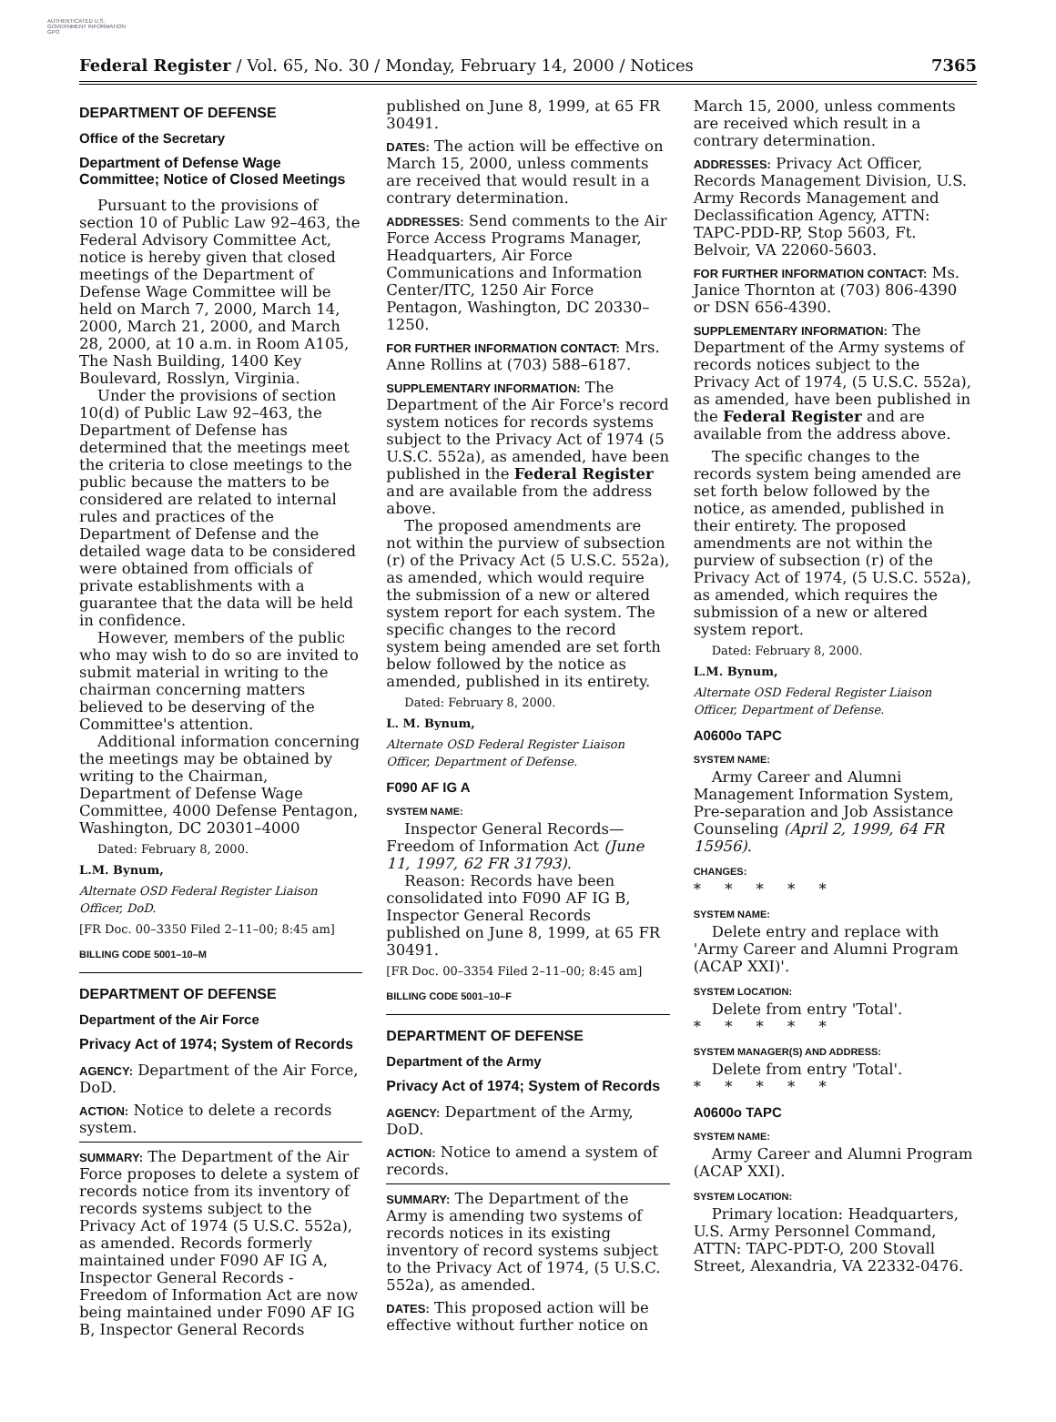AUTHENTICATED U.S. GOVERNMENT INFORMATION GPO
Federal Register / Vol. 65, No. 30 / Monday, February 14, 2000 / Notices 7365
DEPARTMENT OF DEFENSE
Office of the Secretary
Department of Defense Wage Committee; Notice of Closed Meetings
Pursuant to the provisions of section 10 of Public Law 92–463, the Federal Advisory Committee Act, notice is hereby given that closed meetings of the Department of Defense Wage Committee will be held on March 7, 2000, March 14, 2000, March 21, 2000, and March 28, 2000, at 10 a.m. in Room A105, The Nash Building, 1400 Key Boulevard, Rosslyn, Virginia.
Under the provisions of section 10(d) of Public Law 92–463, the Department of Defense has determined that the meetings meet the criteria to close meetings to the public because the matters to be considered are related to internal rules and practices of the Department of Defense and the detailed wage data to be considered were obtained from officials of private establishments with a guarantee that the data will be held in confidence.
However, members of the public who may wish to do so are invited to submit material in writing to the chairman concerning matters believed to be deserving of the Committee's attention.
Additional information concerning the meetings may be obtained by writing to the Chairman, Department of Defense Wage Committee, 4000 Defense Pentagon, Washington, DC 20301–4000
Dated: February 8, 2000.
L.M. Bynum,
Alternate OSD Federal Register Liaison Officer, DoD.
[FR Doc. 00–3350 Filed 2–11–00; 8:45 am]
BILLING CODE 5001–10–M
DEPARTMENT OF DEFENSE
Department of the Air Force
Privacy Act of 1974; System of Records
AGENCY: Department of the Air Force, DoD.
ACTION: Notice to delete a records system.
SUMMARY: The Department of the Air Force proposes to delete a system of records notice from its inventory of records systems subject to the Privacy Act of 1974 (5 U.S.C. 552a), as amended. Records formerly maintained under F090 AF IG A, Inspector General Records - Freedom of Information Act are now being maintained under F090 AF IG B, Inspector General Records
published on June 8, 1999, at 65 FR 30491.
DATES: The action will be effective on March 15, 2000, unless comments are received that would result in a contrary determination.
ADDRESSES: Send comments to the Air Force Access Programs Manager, Headquarters, Air Force Communications and Information Center/ITC, 1250 Air Force Pentagon, Washington, DC 20330–1250.
FOR FURTHER INFORMATION CONTACT: Mrs. Anne Rollins at (703) 588–6187.
SUPPLEMENTARY INFORMATION: The Department of the Air Force's record system notices for records systems subject to the Privacy Act of 1974 (5 U.S.C. 552a), as amended, have been published in the Federal Register and are available from the address above.
The proposed amendments are not within the purview of subsection (r) of the Privacy Act (5 U.S.C. 552a), as amended, which would require the submission of a new or altered system report for each system. The specific changes to the record system being amended are set forth below followed by the notice as amended, published in its entirety.
Dated: February 8, 2000.
L. M. Bynum,
Alternate OSD Federal Register Liaison Officer, Department of Defense.
F090 AF IG A
SYSTEM NAME:
Inspector General Records—Freedom of Information Act (June 11, 1997, 62 FR 31793).
Reason: Records have been consolidated into F090 AF IG B, Inspector General Records published on June 8, 1999, at 65 FR 30491.
[FR Doc. 00–3354 Filed 2–11–00; 8:45 am]
BILLING CODE 5001–10–F
DEPARTMENT OF DEFENSE
Department of the Army
Privacy Act of 1974; System of Records
AGENCY: Department of the Army, DoD.
ACTION: Notice to amend a system of records.
SUMMARY: The Department of the Army is amending two systems of records notices in its existing inventory of record systems subject to the Privacy Act of 1974, (5 U.S.C. 552a), as amended.
DATES: This proposed action will be effective without further notice on
March 15, 2000, unless comments are received which result in a contrary determination.
ADDRESSES: Privacy Act Officer, Records Management Division, U.S. Army Records Management and Declassification Agency, ATTN: TAPC-PDD-RP, Stop 5603, Ft. Belvoir, VA 22060-5603.
FOR FURTHER INFORMATION CONTACT: Ms. Janice Thornton at (703) 806-4390 or DSN 656-4390.
SUPPLEMENTARY INFORMATION: The Department of the Army systems of records notices subject to the Privacy Act of 1974, (5 U.S.C. 552a), as amended, have been published in the Federal Register and are available from the address above.
The specific changes to the records system being amended are set forth below followed by the notice, as amended, published in their entirety. The proposed amendments are not within the purview of subsection (r) of the Privacy Act of 1974, (5 U.S.C. 552a), as amended, which requires the submission of a new or altered system report.
Dated: February 8, 2000.
L.M. Bynum,
Alternate OSD Federal Register Liaison Officer, Department of Defense.
A0600o TAPC
SYSTEM NAME:
Army Career and Alumni Management Information System, Pre-separation and Job Assistance Counseling (April 2, 1999, 64 FR 15956).
CHANGES:
* * * * *
SYSTEM NAME:
Delete entry and replace with 'Army Career and Alumni Program (ACAP XXI)'.
SYSTEM LOCATION:
Delete from entry 'Total'.
* * * * *
SYSTEM MANAGER(S) AND ADDRESS:
Delete from entry 'Total'.
* * * * *
A0600o TAPC
SYSTEM NAME:
Army Career and Alumni Program (ACAP XXI).
SYSTEM LOCATION:
Primary location: Headquarters, U.S. Army Personnel Command, ATTN: TAPC-PDT-O, 200 Stovall Street, Alexandria, VA 22332-0476.